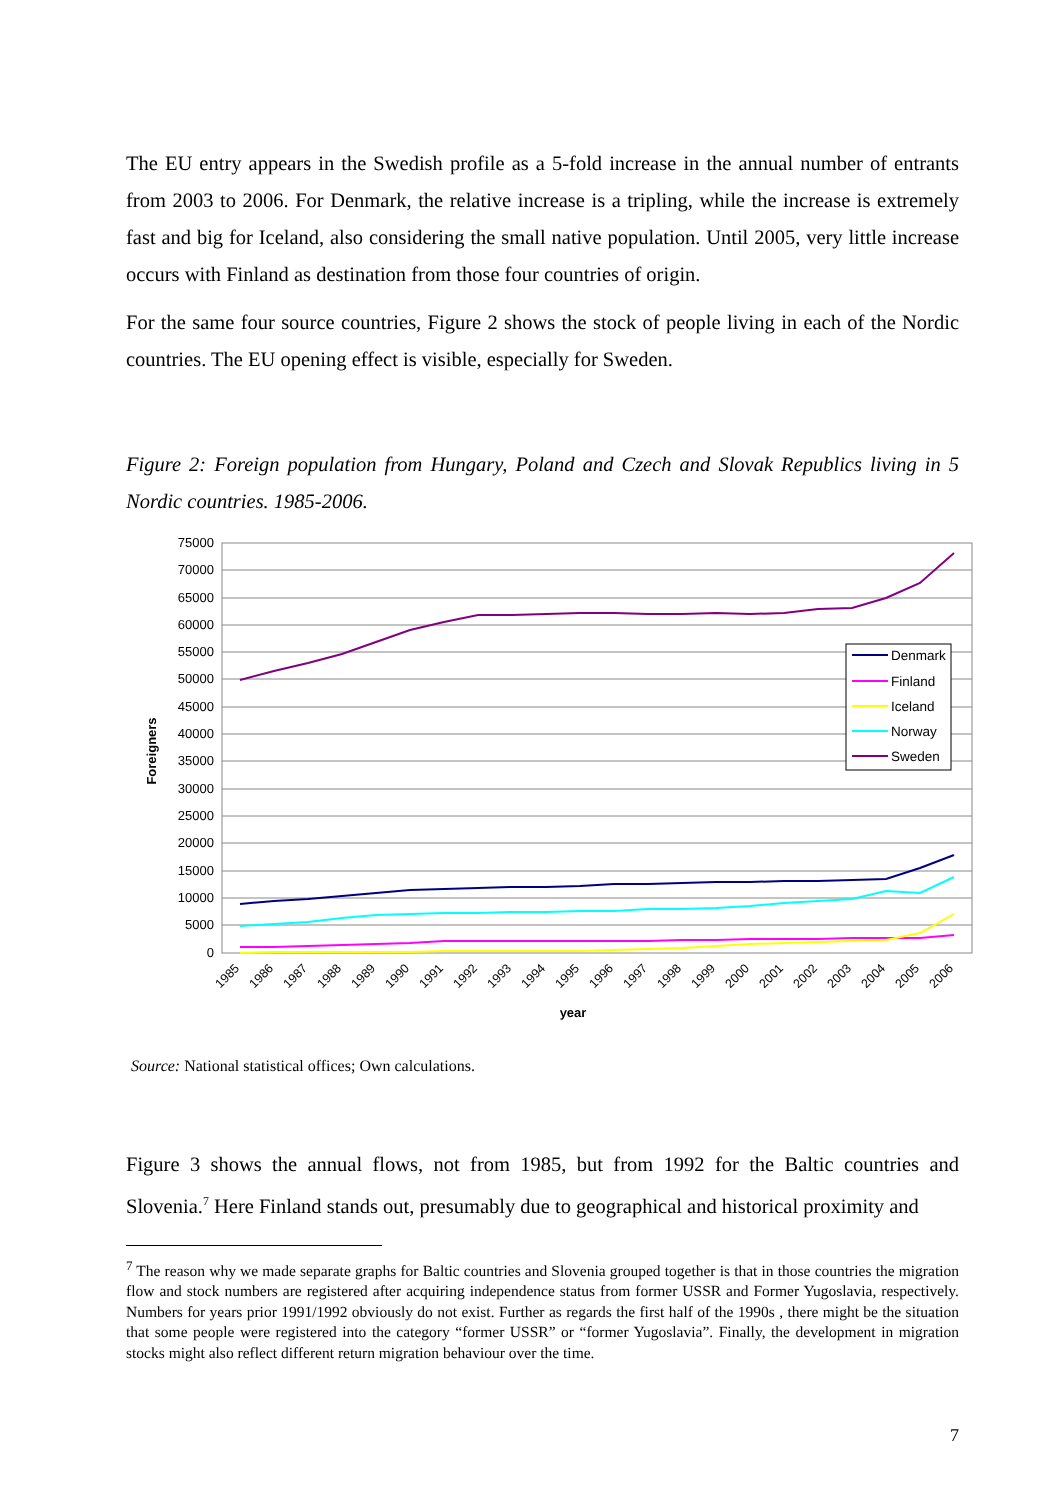The EU entry appears in the Swedish profile as a 5-fold increase in the annual number of entrants from 2003 to 2006. For Denmark, the relative increase is a tripling, while the increase is extremely fast and big for Iceland, also considering the small native population. Until 2005, very little increase occurs with Finland as destination from those four countries of origin.
For the same four source countries, Figure 2 shows the stock of people living in each of the Nordic countries. The EU opening effect is visible, especially for Sweden.
Figure 2: Foreign population from Hungary, Poland and Czech and Slovak Republics living in 5 Nordic countries. 1985-2006.
75000
70000
65000
60000
55000
50000
45000
40000
35000
30000
25000
20000
15000
10000
5000
0
Foreigners
Denmark
Finland
Iceland
Norway
Sweden
1985
1986
1987
1988
1989
1990
1991
1992
1993
1994
1995
1996
1997
1998
1999
2000
2001
2002
2003
2004
2005
2006
year
Source: National statistical offices; Own calculations.
Figure 3 shows the annual flows, not from 1985, but from 1992 for the Baltic countries and Slovenia.<sup>7</sup> Here Finland stands out, presumably due to geographical and historical proximity and
<sup>7</sup> The reason why we made separate graphs for Baltic countries and Slovenia grouped together is that in those countries the migration flow and stock numbers are registered after acquiring independence status from former USSR and Former Yugoslavia, respectively. Numbers for years prior 1991/1992 obviously do not exist. Further as regards the first half of the 1990s , there might be the situation that some people were registered into the category “former USSR” or “former Yugoslavia”. Finally, the development in migration stocks might also reflect different return migration behaviour over the time.
7